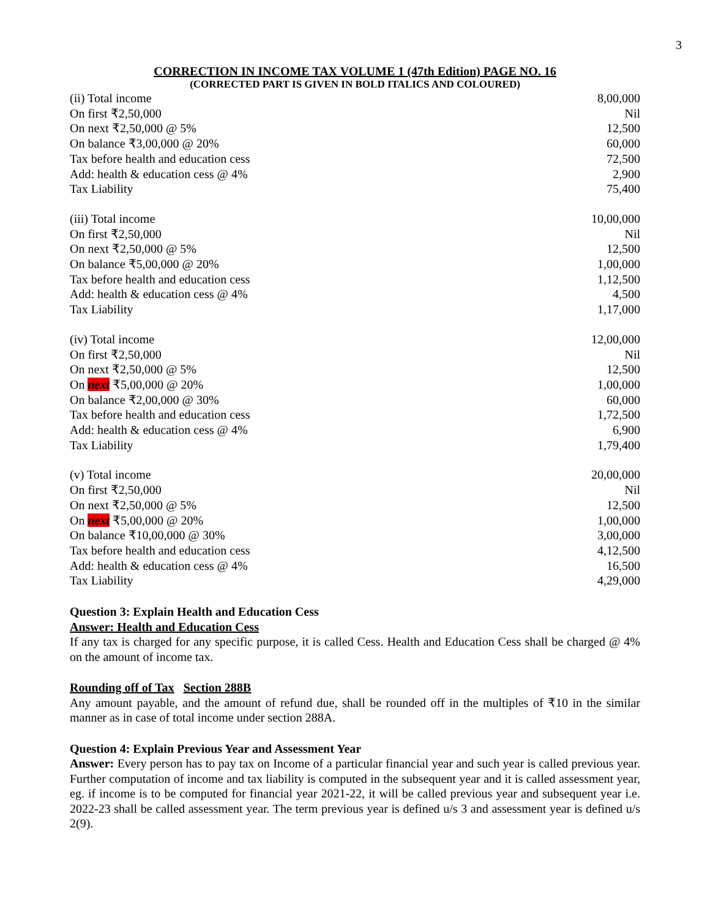3
CORRECTION IN INCOME TAX VOLUME 1 (47th Edition) PAGE NO. 16
(CORRECTED PART IS GIVEN IN BOLD ITALICS AND COLOURED)
| (ii) Total income | 8,00,000 |
| On first ₹2,50,000 | Nil |
| On next ₹2,50,000 @ 5% | 12,500 |
| On balance ₹3,00,000 @ 20% | 60,000 |
| Tax before health and education cess | 72,500 |
| Add: health & education cess @ 4% | 2,900 |
| Tax Liability | 75,400 |
| (iii) Total income | 10,00,000 |
| On first ₹2,50,000 | Nil |
| On next ₹2,50,000 @ 5% | 12,500 |
| On balance ₹5,00,000 @ 20% | 1,00,000 |
| Tax before health and education cess | 1,12,500 |
| Add: health & education cess @ 4% | 4,500 |
| Tax Liability | 1,17,000 |
| (iv) Total income | 12,00,000 |
| On first ₹2,50,000 | Nil |
| On next ₹2,50,000 @ 5% | 12,500 |
| On next ₹5,00,000 @ 20% | 1,00,000 |
| On balance ₹2,00,000 @ 30% | 60,000 |
| Tax before health and education cess | 1,72,500 |
| Add: health & education cess @ 4% | 6,900 |
| Tax Liability | 1,79,400 |
| (v) Total income | 20,00,000 |
| On first ₹2,50,000 | Nil |
| On next ₹2,50,000 @ 5% | 12,500 |
| On next ₹5,00,000 @ 20% | 1,00,000 |
| On balance ₹10,00,000 @ 30% | 3,00,000 |
| Tax before health and education cess | 4,12,500 |
| Add: health & education cess @ 4% | 16,500 |
| Tax Liability | 4,29,000 |
Question 3: Explain Health and Education Cess
Answer: Health and Education Cess
If any tax is charged for any specific purpose, it is called Cess. Health and Education Cess shall be charged @ 4% on the amount of income tax.
Rounding off of Tax Section 288B
Any amount payable, and the amount of refund due, shall be rounded off in the multiples of ₹10 in the similar manner as in case of total income under section 288A.
Question 4: Explain Previous Year and Assessment Year
Answer: Every person has to pay tax on Income of a particular financial year and such year is called previous year. Further computation of income and tax liability is computed in the subsequent year and it is called assessment year, eg. if income is to be computed for financial year 2021-22, it will be called previous year and subsequent year i.e. 2022-23 shall be called assessment year. The term previous year is defined u/s 3 and assessment year is defined u/s 2(9).